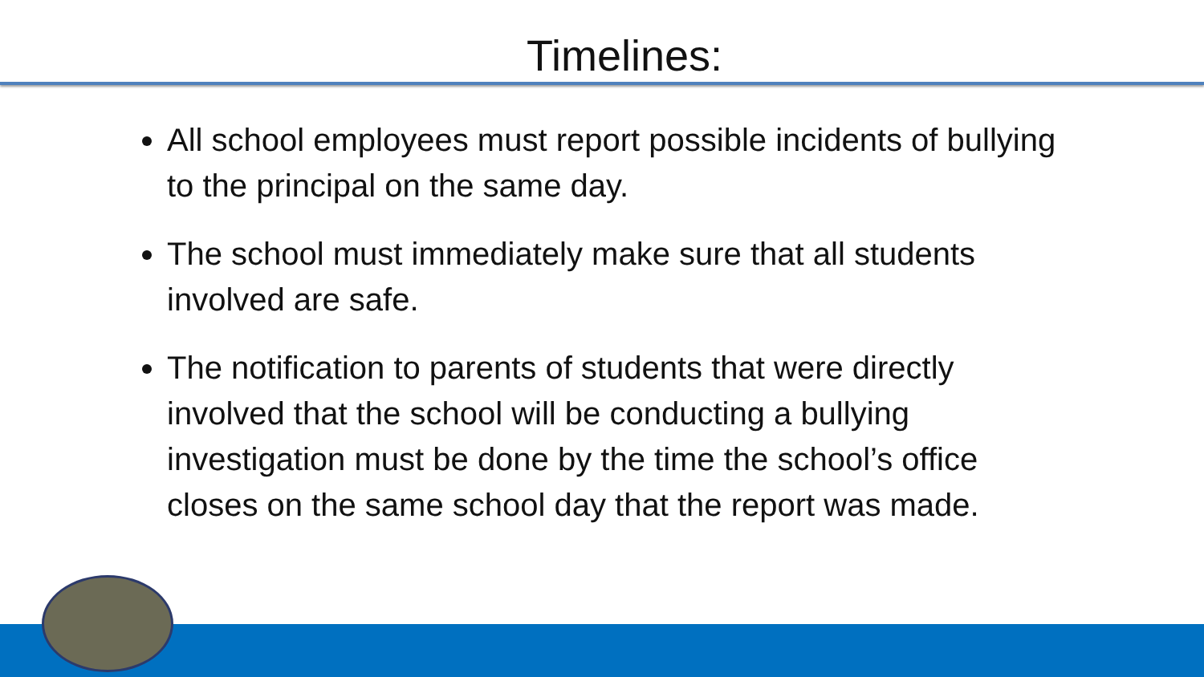Timelines:
All school employees must report possible incidents of bullying to the principal on the same day.
The school must immediately make sure that all students involved are safe.
The notification to parents of students that were directly involved that the school will be conducting a bullying investigation must be done by the time the school’s office closes on the same school day that the report was made.